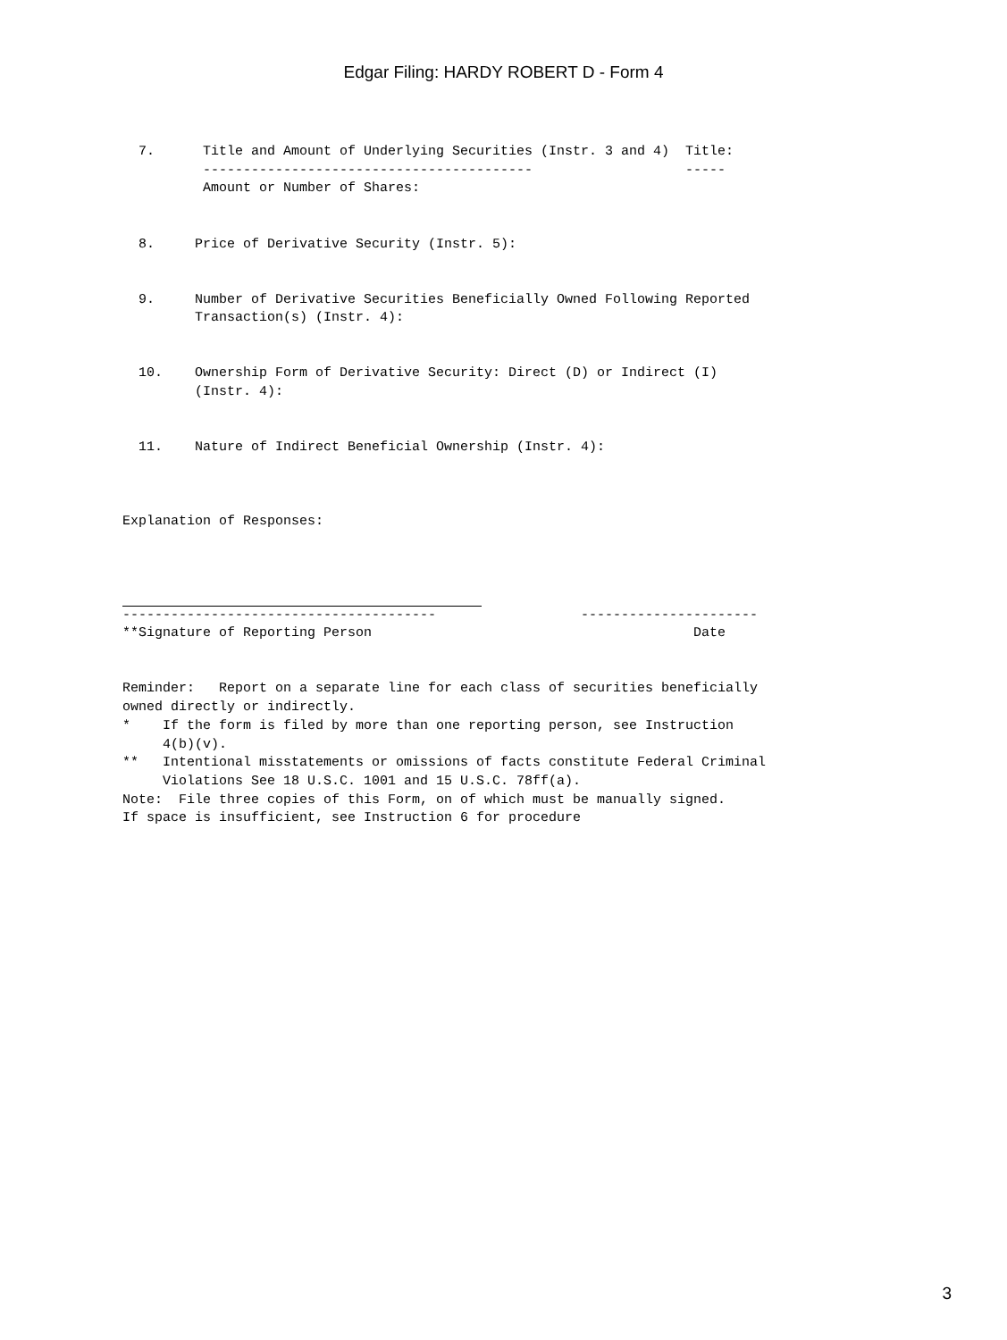Edgar Filing: HARDY ROBERT D - Form 4
  7.      Title and Amount of Underlying Securities (Instr. 3 and 4)  Title:
          -----------------------------------------                   -----
          Amount or Number of Shares:


  8.     Price of Derivative Security (Instr. 5):


  9.     Number of Derivative Securities Beneficially Owned Following Reported
         Transaction(s) (Instr. 4):


  10.    Ownership Form of Derivative Security: Direct (D) or Indirect (I)
         (Instr. 4):


  11.    Nature of Indirect Beneficial Ownership (Instr. 4):



Explanation of Responses:
---------------------------------------                  ----------------------
**Signature of Reporting Person                                        Date


Reminder:   Report on a separate line for each class of securities beneficially
owned directly or indirectly.
*    If the form is filed by more than one reporting person, see Instruction
     4(b)(v).
**   Intentional misstatements or omissions of facts constitute Federal Criminal
     Violations See 18 U.S.C. 1001 and 15 U.S.C. 78ff(a).
Note:  File three copies of this Form, on of which must be manually signed.
If space is insufficient, see Instruction 6 for procedure
3